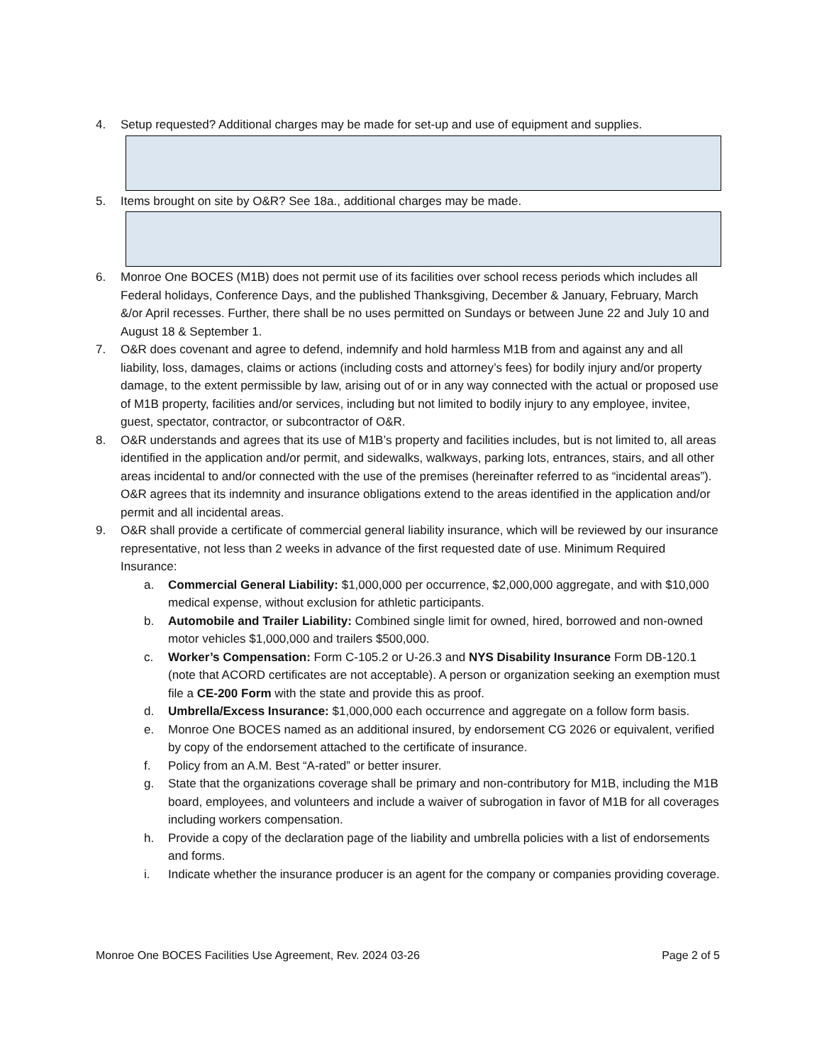4. Setup requested? Additional charges may be made for set-up and use of equipment and supplies.
5. Items brought on site by O&R? See 18a., additional charges may be made.
6. Monroe One BOCES (M1B) does not permit use of its facilities over school recess periods which includes all Federal holidays, Conference Days, and the published Thanksgiving, December & January, February, March &/or April recesses. Further, there shall be no uses permitted on Sundays or between June 22 and July 10 and August 18 & September 1.
7. O&R does covenant and agree to defend, indemnify and hold harmless M1B from and against any and all liability, loss, damages, claims or actions (including costs and attorney’s fees) for bodily injury and/or property damage, to the extent permissible by law, arising out of or in any way connected with the actual or proposed use of M1B property, facilities and/or services, including but not limited to bodily injury to any employee, invitee, guest, spectator, contractor, or subcontractor of O&R.
8. O&R understands and agrees that its use of M1B’s property and facilities includes, but is not limited to, all areas identified in the application and/or permit, and sidewalks, walkways, parking lots, entrances, stairs, and all other areas incidental to and/or connected with the use of the premises (hereinafter referred to as “incidental areas”). O&R agrees that its indemnity and insurance obligations extend to the areas identified in the application and/or permit and all incidental areas.
9. O&R shall provide a certificate of commercial general liability insurance, which will be reviewed by our insurance representative, not less than 2 weeks in advance of the first requested date of use. Minimum Required Insurance:
a. Commercial General Liability: $1,000,000 per occurrence, $2,000,000 aggregate, and with $10,000 medical expense, without exclusion for athletic participants.
b. Automobile and Trailer Liability: Combined single limit for owned, hired, borrowed and non-owned motor vehicles $1,000,000 and trailers $500,000.
c. Worker’s Compensation: Form C-105.2 or U-26.3 and NYS Disability Insurance Form DB-120.1 (note that ACORD certificates are not acceptable). A person or organization seeking an exemption must file a CE-200 Form with the state and provide this as proof.
d. Umbrella/Excess Insurance: $1,000,000 each occurrence and aggregate on a follow form basis.
e. Monroe One BOCES named as an additional insured, by endorsement CG 2026 or equivalent, verified by copy of the endorsement attached to the certificate of insurance.
f. Policy from an A.M. Best “A-rated” or better insurer.
g. State that the organizations coverage shall be primary and non-contributory for M1B, including the M1B board, employees, and volunteers and include a waiver of subrogation in favor of M1B for all coverages including workers compensation.
h. Provide a copy of the declaration page of the liability and umbrella policies with a list of endorsements and forms.
i. Indicate whether the insurance producer is an agent for the company or companies providing coverage.
Monroe One BOCES Facilities Use Agreement, Rev. 2024 03-26 Page 2 of 5